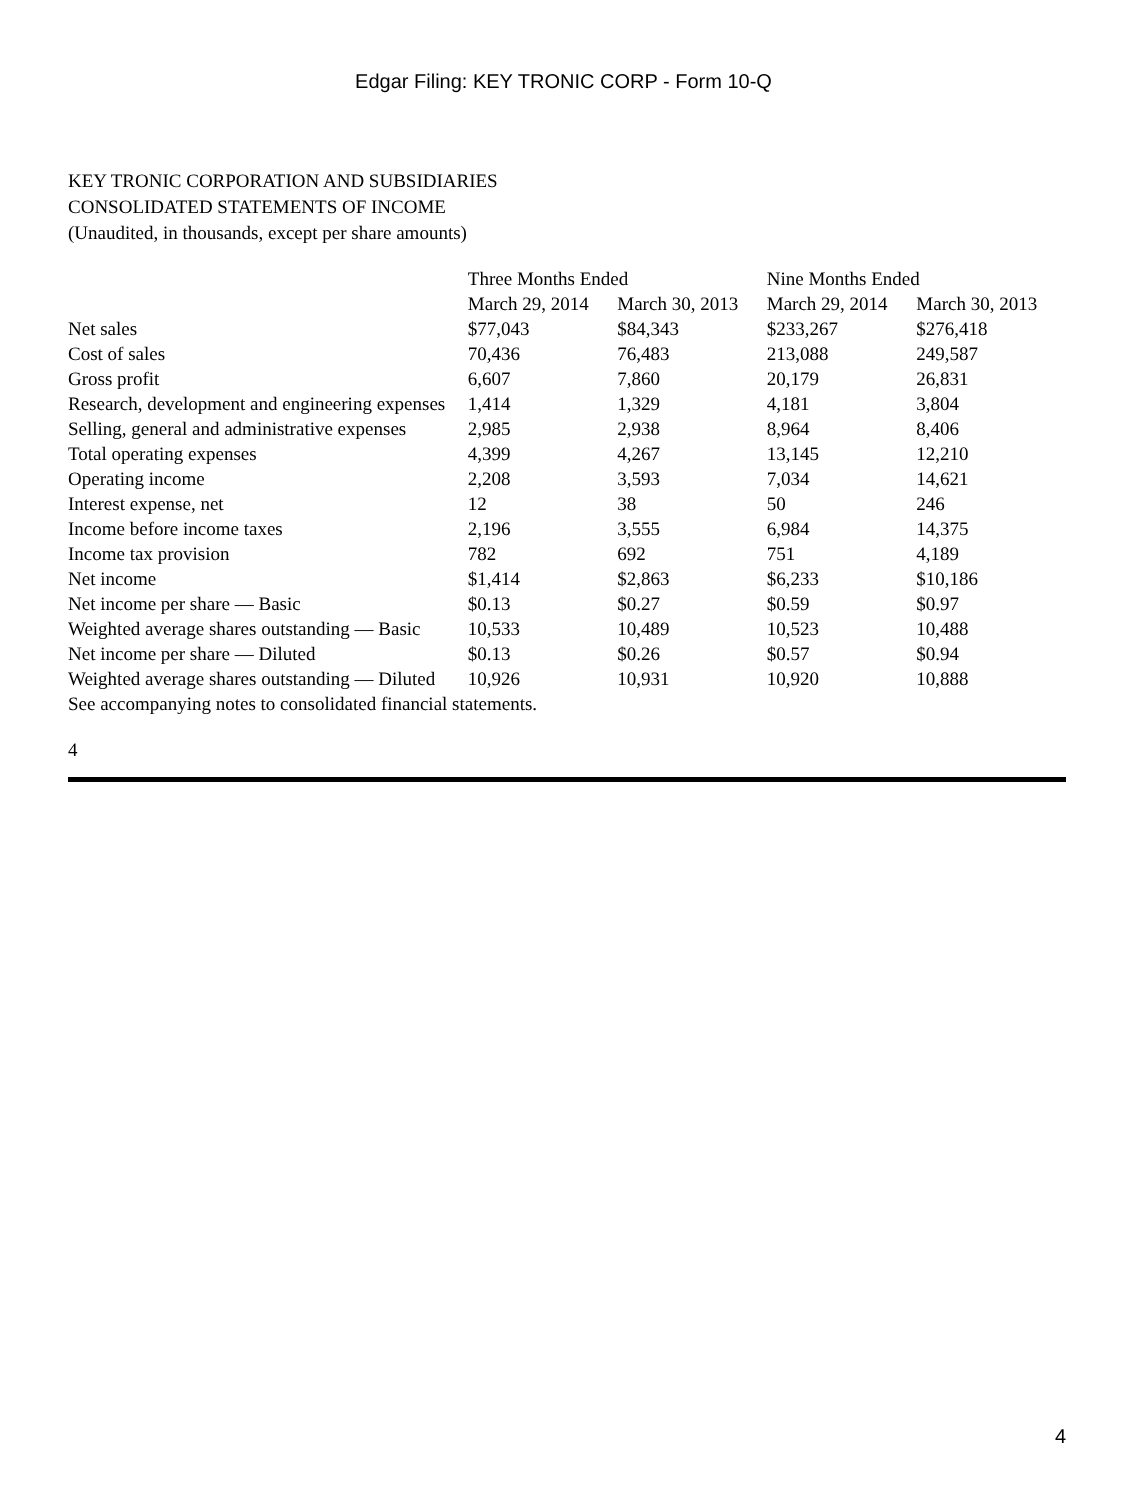Edgar Filing: KEY TRONIC CORP - Form 10-Q
KEY TRONIC CORPORATION AND SUBSIDIARIES
CONSOLIDATED STATEMENTS OF INCOME
(Unaudited, in thousands, except per share amounts)
| | Three Months Ended | | Nine Months Ended | |
| | March 29, 2014 | March 30, 2013 | March 29, 2014 | March 30, 2013 |
| Net sales | $77,043 | $84,343 | $233,267 | $276,418 |
| Cost of sales | 70,436 | 76,483 | 213,088 | 249,587 |
| Gross profit | 6,607 | 7,860 | 20,179 | 26,831 |
| Research, development and engineering expenses | 1,414 | 1,329 | 4,181 | 3,804 |
| Selling, general and administrative expenses | 2,985 | 2,938 | 8,964 | 8,406 |
| Total operating expenses | 4,399 | 4,267 | 13,145 | 12,210 |
| Operating income | 2,208 | 3,593 | 7,034 | 14,621 |
| Interest expense, net | 12 | 38 | 50 | 246 |
| Income before income taxes | 2,196 | 3,555 | 6,984 | 14,375 |
| Income tax provision | 782 | 692 | 751 | 4,189 |
| Net income | $1,414 | $2,863 | $6,233 | $10,186 |
| Net income per share — Basic | $0.13 | $0.27 | $0.59 | $0.97 |
| Weighted average shares outstanding — Basic | 10,533 | 10,489 | 10,523 | 10,488 |
| Net income per share — Diluted | $0.13 | $0.26 | $0.57 | $0.94 |
| Weighted average shares outstanding — Diluted | 10,926 | 10,931 | 10,920 | 10,888 |
See accompanying notes to consolidated financial statements.
4
4